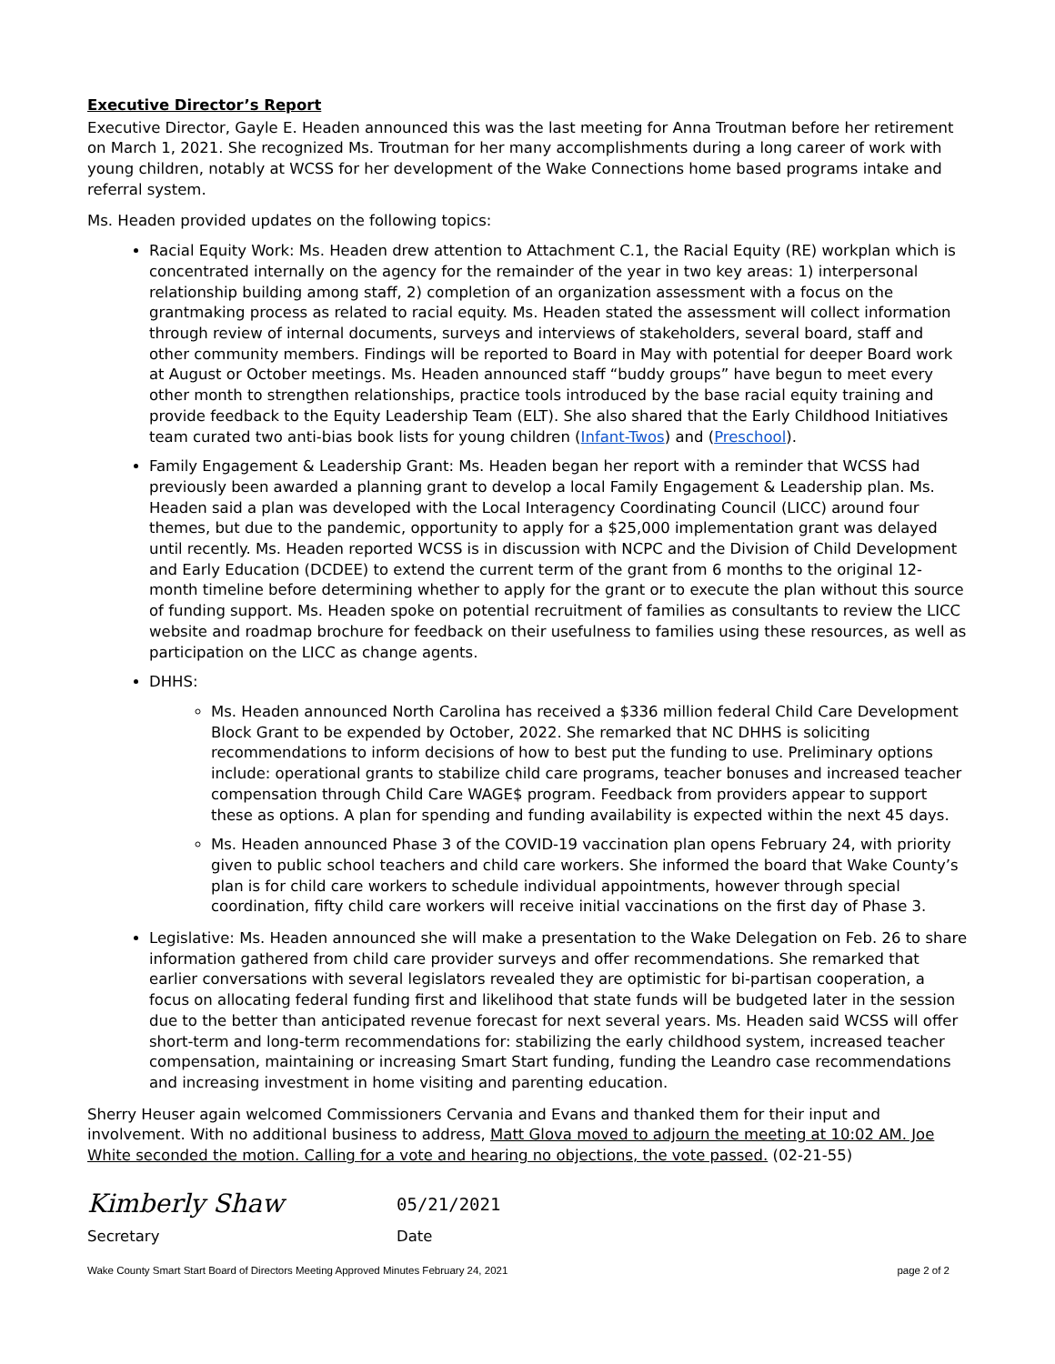Executive Director’s Report
Executive Director, Gayle E. Headen announced this was the last meeting for Anna Troutman before her retirement on March 1, 2021. She recognized Ms. Troutman for her many accomplishments during a long career of work with young children, notably at WCSS for her development of the Wake Connections home based programs intake and referral system.
Ms. Headen provided updates on the following topics:
Racial Equity Work: Ms. Headen drew attention to Attachment C.1, the Racial Equity (RE) workplan which is concentrated internally on the agency for the remainder of the year in two key areas: 1) interpersonal relationship building among staff, 2) completion of an organization assessment with a focus on the grantmaking process as related to racial equity. Ms. Headen stated the assessment will collect information through review of internal documents, surveys and interviews of stakeholders, several board, staff and other community members. Findings will be reported to Board in May with potential for deeper Board work at August or October meetings. Ms. Headen announced staff “buddy groups” have begun to meet every other month to strengthen relationships, practice tools introduced by the base racial equity training and provide feedback to the Equity Leadership Team (ELT). She also shared that the Early Childhood Initiatives team curated two anti-bias book lists for young children (Infant-Twos) and (Preschool).
Family Engagement & Leadership Grant: Ms. Headen began her report with a reminder that WCSS had previously been awarded a planning grant to develop a local Family Engagement & Leadership plan. Ms. Headen said a plan was developed with the Local Interagency Coordinating Council (LICC) around four themes, but due to the pandemic, opportunity to apply for a $25,000 implementation grant was delayed until recently. Ms. Headen reported WCSS is in discussion with NCPC and the Division of Child Development and Early Education (DCDEE) to extend the current term of the grant from 6 months to the original 12-month timeline before determining whether to apply for the grant or to execute the plan without this source of funding support. Ms. Headen spoke on potential recruitment of families as consultants to review the LICC website and roadmap brochure for feedback on their usefulness to families using these resources, as well as participation on the LICC as change agents.
DHHS:
Ms. Headen announced North Carolina has received a $336 million federal Child Care Development Block Grant to be expended by October, 2022. She remarked that NC DHHS is soliciting recommendations to inform decisions of how to best put the funding to use. Preliminary options include: operational grants to stabilize child care programs, teacher bonuses and increased teacher compensation through Child Care WAGE$ program. Feedback from providers appear to support these as options. A plan for spending and funding availability is expected within the next 45 days.
Ms. Headen announced Phase 3 of the COVID-19 vaccination plan opens February 24, with priority given to public school teachers and child care workers. She informed the board that Wake County’s plan is for child care workers to schedule individual appointments, however through special coordination, fifty child care workers will receive initial vaccinations on the first day of Phase 3.
Legislative: Ms. Headen announced she will make a presentation to the Wake Delegation on Feb. 26 to share information gathered from child care provider surveys and offer recommendations. She remarked that earlier conversations with several legislators revealed they are optimistic for bi-partisan cooperation, a focus on allocating federal funding first and likelihood that state funds will be budgeted later in the session due to the better than anticipated revenue forecast for next several years. Ms. Headen said WCSS will offer short-term and long-term recommendations for: stabilizing the early childhood system, increased teacher compensation, maintaining or increasing Smart Start funding, funding the Leandro case recommendations and increasing investment in home visiting and parenting education.
Sherry Heuser again welcomed Commissioners Cervania and Evans and thanked them for their input and involvement. With no additional business to address, Matt Glova moved to adjourn the meeting at 10:02 AM. Joe White seconded the motion. Calling for a vote and hearing no objections, the vote passed. (02-21-55)
Kimberly Shaw
05/21/2021
Secretary Date
Wake County Smart Start Board of Directors Meeting Approved Minutes February 24, 2021 page 2 of 2